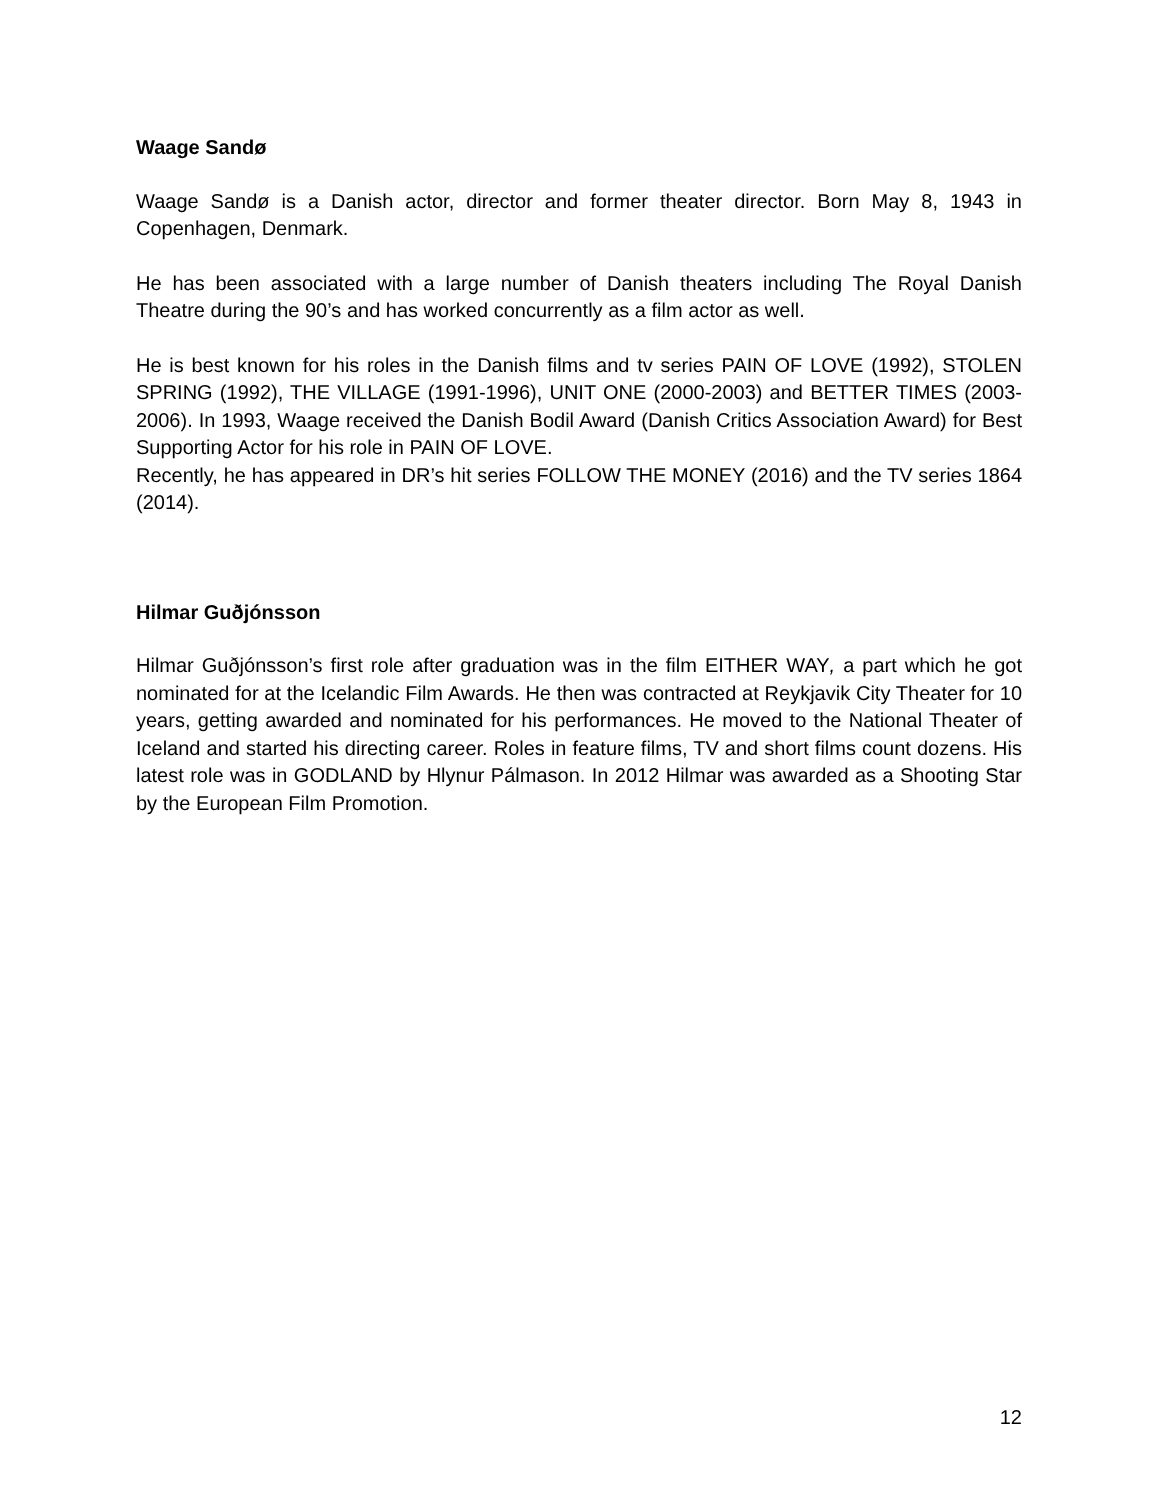Waage Sandø
Waage Sandø is a Danish actor, director and former theater director. Born May 8, 1943 in Copenhagen, Denmark.
He has been associated with a large number of Danish theaters including The Royal Danish Theatre during the 90’s and has worked concurrently as a film actor as well.
He is best known for his roles in the Danish films and tv series PAIN OF LOVE (1992), STOLEN SPRING (1992), THE VILLAGE (1991-1996), UNIT ONE (2000-2003) and BETTER TIMES (2003-2006). In 1993, Waage received the Danish Bodil Award (Danish Critics Association Award) for Best Supporting Actor for his role in PAIN OF LOVE.
Recently, he has appeared in DR’s hit series FOLLOW THE MONEY (2016) and the TV series 1864 (2014).
Hilmar Guðjónsson
Hilmar Guðjónsson’s first role after graduation was in the film EITHER WAY, a part which he got nominated for at the Icelandic Film Awards. He then was contracted at Reykjavik City Theater for 10 years, getting awarded and nominated for his performances. He moved to the National Theater of Iceland and started his directing career. Roles in feature films, TV and short films count dozens. His latest role was in GODLAND by Hlynur Pálmason. In 2012 Hilmar was awarded as a Shooting Star by the European Film Promotion.
12